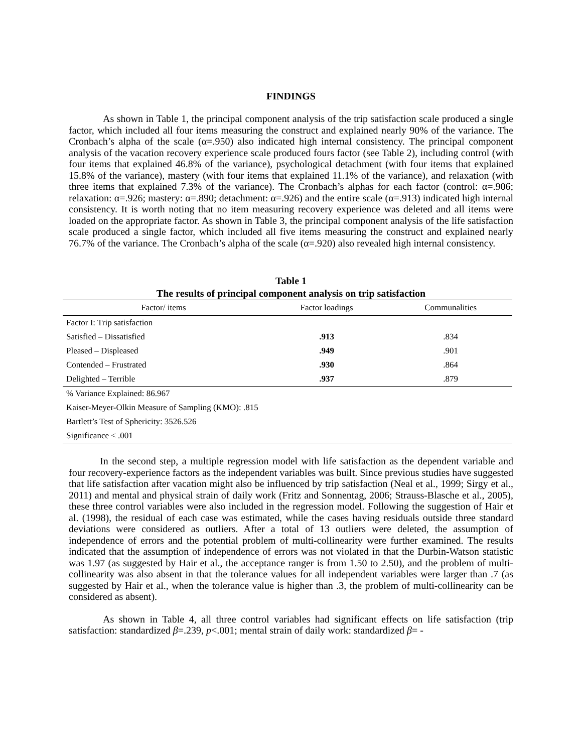FINDINGS
As shown in Table 1, the principal component analysis of the trip satisfaction scale produced a single factor, which included all four items measuring the construct and explained nearly 90% of the variance. The Cronbach’s alpha of the scale (α=.950) also indicated high internal consistency. The principal component analysis of the vacation recovery experience scale produced fours factor (see Table 2), including control (with four items that explained 46.8% of the variance), psychological detachment (with four items that explained 15.8% of the variance), mastery (with four items that explained 11.1% of the variance), and relaxation (with three items that explained 7.3% of the variance). The Cronbach’s alphas for each factor (control: α=.906; relaxation: α=.926; mastery: α=.890; detachment: α=.926) and the entire scale (α=.913) indicated high internal consistency. It is worth noting that no item measuring recovery experience was deleted and all items were loaded on the appropriate factor. As shown in Table 3, the principal component analysis of the life satisfaction scale produced a single factor, which included all five items measuring the construct and explained nearly 76.7% of the variance. The Cronbach’s alpha of the scale (α=.920) also revealed high internal consistency.
Table 1
The results of principal component analysis on trip satisfaction
| Factor/ items | Factor loadings | Communalities |
| --- | --- | --- |
| Factor I: Trip satisfaction | | |
| Satisfied – Dissatisfied | .913 | .834 |
| Pleased – Displeased | .949 | .901 |
| Contended – Frustrated | .930 | .864 |
| Delighted – Terrible | .937 | .879 |
| % Variance Explained: 86.967 | | |
| Kaiser-Meyer-Olkin Measure of Sampling (KMO): .815 | | |
| Bartlett’s Test of Sphericity: 3526.526 | | |
| Significance < .001 | | |
In the second step, a multiple regression model with life satisfaction as the dependent variable and four recovery-experience factors as the independent variables was built. Since previous studies have suggested that life satisfaction after vacation might also be influenced by trip satisfaction (Neal et al., 1999; Sirgy et al., 2011) and mental and physical strain of daily work (Fritz and Sonnentag, 2006; Strauss-Blasche et al., 2005), these three control variables were also included in the regression model. Following the suggestion of Hair et al. (1998), the residual of each case was estimated, while the cases having residuals outside three standard deviations were considered as outliers. After a total of 13 outliers were deleted, the assumption of independence of errors and the potential problem of multi-collinearity were further examined. The results indicated that the assumption of independence of errors was not violated in that the Durbin-Watson statistic was 1.97 (as suggested by Hair et al., the acceptance ranger is from 1.50 to 2.50), and the problem of multi-collinearity was also absent in that the tolerance values for all independent variables were larger than .7 (as suggested by Hair et al., when the tolerance value is higher than .3, the problem of multi-collinearity can be considered as absent).
As shown in Table 4, all three control variables had significant effects on life satisfaction (trip satisfaction: standardized β=.239, p<.001; mental strain of daily work: standardized β= -